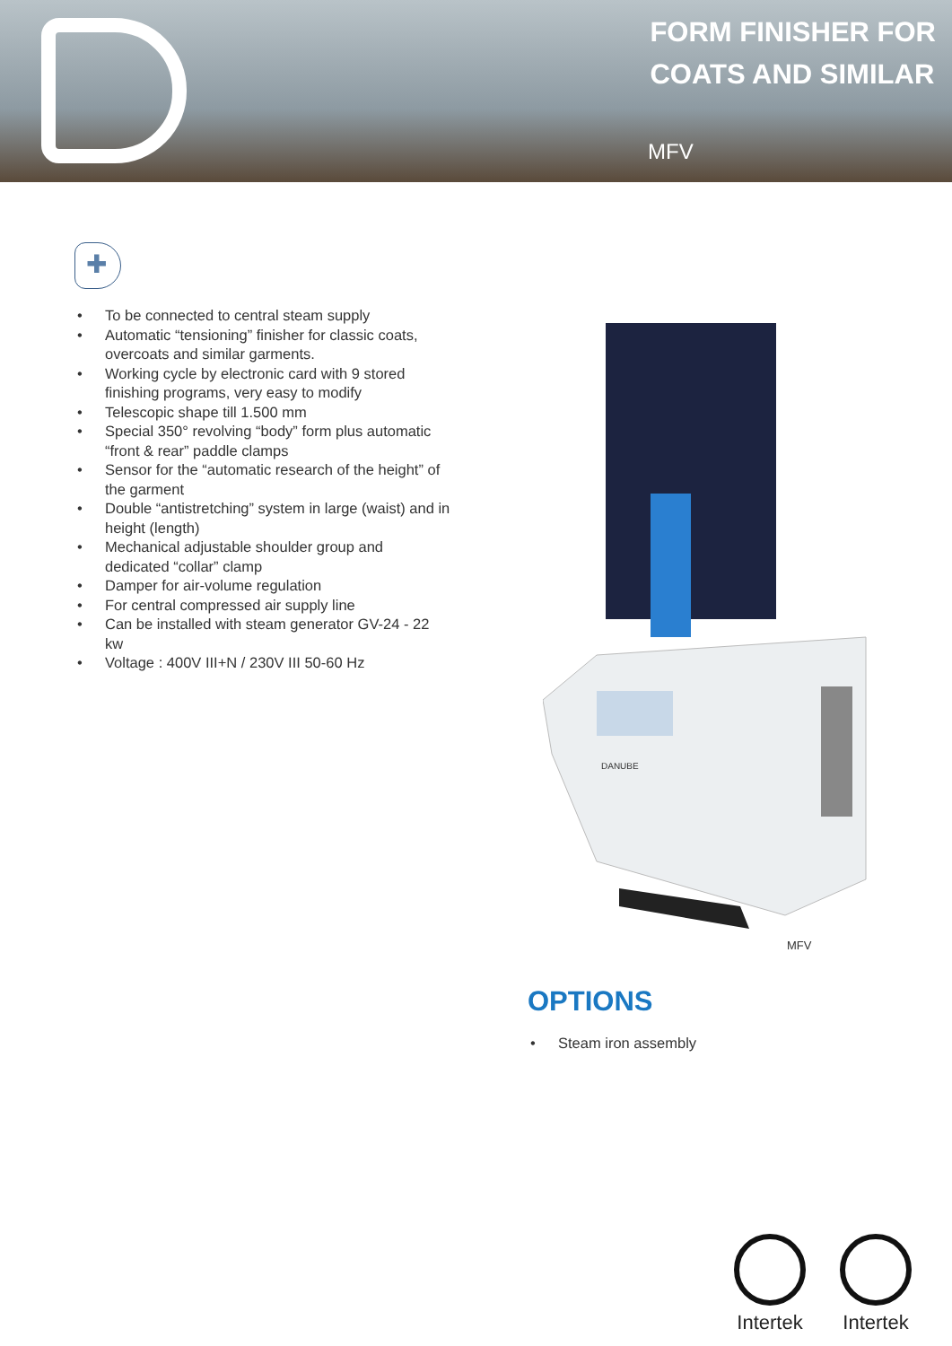FORM FINISHER FOR
COATS AND SIMILAR
MFV
✚
To be connected to central steam supply
Automatic “tensioning” finisher for classic coats, overcoats and similar garments.
Working cycle by electronic card with 9 stored finishing programs, very easy to modify
Telescopic shape till 1.500 mm
Special 350° revolving “body” form plus automatic “front & rear” paddle clamps
Sensor for the “automatic research of the height” of the garment
Double “antistretching” system in large (waist) and in height (length)
Mechanical adjustable shoulder group and dedicated “collar” clamp
Damper for air-volume regulation
For central compressed air supply line
Can be installed with steam generator GV-24 - 22 kw
Voltage : 400V III+N / 230V III 50-60 Hz
DANUBE
MFV
OPTIONS
Steam iron assembly
Intertek Intertek